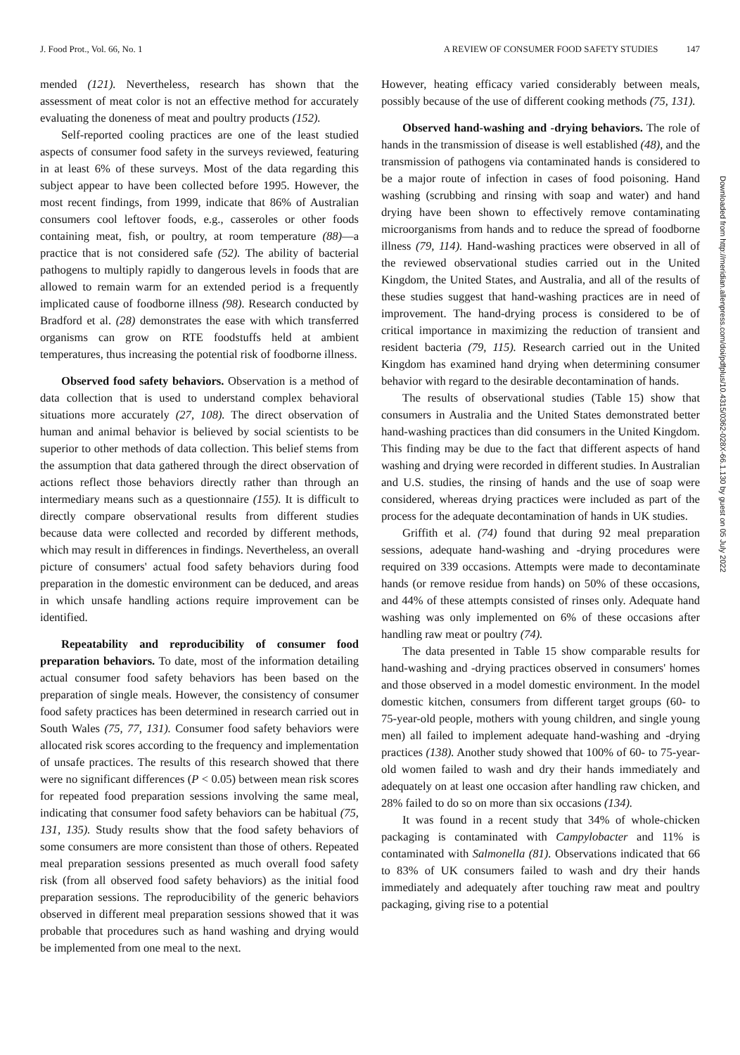J. Food Prot., Vol. 66, No. 1 A REVIEW OF CONSUMER FOOD SAFETY STUDIES 147
mended (121). Nevertheless, research has shown that the assessment of meat color is not an effective method for accurately evaluating the doneness of meat and poultry products (152).
Self-reported cooling practices are one of the least studied aspects of consumer food safety in the surveys reviewed, featuring in at least 6% of these surveys. Most of the data regarding this subject appear to have been collected before 1995. However, the most recent findings, from 1999, indicate that 86% of Australian consumers cool leftover foods, e.g., casseroles or other foods containing meat, fish, or poultry, at room temperature (88)—a practice that is not considered safe (52). The ability of bacterial pathogens to multiply rapidly to dangerous levels in foods that are allowed to remain warm for an extended period is a frequently implicated cause of foodborne illness (98). Research conducted by Bradford et al. (28) demonstrates the ease with which transferred organisms can grow on RTE foodstuffs held at ambient temperatures, thus increasing the potential risk of foodborne illness.
Observed food safety behaviors. Observation is a method of data collection that is used to understand complex behavioral situations more accurately (27, 108). The direct observation of human and animal behavior is believed by social scientists to be superior to other methods of data collection. This belief stems from the assumption that data gathered through the direct observation of actions reflect those behaviors directly rather than through an intermediary means such as a questionnaire (155). It is difficult to directly compare observational results from different studies because data were collected and recorded by different methods, which may result in differences in findings. Nevertheless, an overall picture of consumers' actual food safety behaviors during food preparation in the domestic environment can be deduced, and areas in which unsafe handling actions require improvement can be identified.
Repeatability and reproducibility of consumer food preparation behaviors. To date, most of the information detailing actual consumer food safety behaviors has been based on the preparation of single meals. However, the consistency of consumer food safety practices has been determined in research carried out in South Wales (75, 77, 131). Consumer food safety behaviors were allocated risk scores according to the frequency and implementation of unsafe practices. The results of this research showed that there were no significant differences (P < 0.05) between mean risk scores for repeated food preparation sessions involving the same meal, indicating that consumer food safety behaviors can be habitual (75, 131, 135). Study results show that the food safety behaviors of some consumers are more consistent than those of others. Repeated meal preparation sessions presented as much overall food safety risk (from all observed food safety behaviors) as the initial food preparation sessions. The reproducibility of the generic behaviors observed in different meal preparation sessions showed that it was probable that procedures such as hand washing and drying would be implemented from one meal to the next.
However, heating efficacy varied considerably between meals, possibly because of the use of different cooking methods (75, 131).
Observed hand-washing and -drying behaviors. The role of hands in the transmission of disease is well established (48), and the transmission of pathogens via contaminated hands is considered to be a major route of infection in cases of food poisoning. Hand washing (scrubbing and rinsing with soap and water) and hand drying have been shown to effectively remove contaminating microorganisms from hands and to reduce the spread of foodborne illness (79, 114). Hand-washing practices were observed in all of the reviewed observational studies carried out in the United Kingdom, the United States, and Australia, and all of the results of these studies suggest that hand-washing practices are in need of improvement. The hand-drying process is considered to be of critical importance in maximizing the reduction of transient and resident bacteria (79, 115). Research carried out in the United Kingdom has examined hand drying when determining consumer behavior with regard to the desirable decontamination of hands.
The results of observational studies (Table 15) show that consumers in Australia and the United States demonstrated better hand-washing practices than did consumers in the United Kingdom. This finding may be due to the fact that different aspects of hand washing and drying were recorded in different studies. In Australian and U.S. studies, the rinsing of hands and the use of soap were considered, whereas drying practices were included as part of the process for the adequate decontamination of hands in UK studies.
Griffith et al. (74) found that during 92 meal preparation sessions, adequate hand-washing and -drying procedures were required on 339 occasions. Attempts were made to decontaminate hands (or remove residue from hands) on 50% of these occasions, and 44% of these attempts consisted of rinses only. Adequate hand washing was only implemented on 6% of these occasions after handling raw meat or poultry (74).
The data presented in Table 15 show comparable results for hand-washing and -drying practices observed in consumers' homes and those observed in a model domestic environment. In the model domestic kitchen, consumers from different target groups (60- to 75-year-old people, mothers with young children, and single young men) all failed to implement adequate hand-washing and -drying practices (138). Another study showed that 100% of 60- to 75-year-old women failed to wash and dry their hands immediately and adequately on at least one occasion after handling raw chicken, and 28% failed to do so on more than six occasions (134).
It was found in a recent study that 34% of whole-chicken packaging is contaminated with Campylobacter and 11% is contaminated with Salmonella (81). Observations indicated that 66 to 83% of UK consumers failed to wash and dry their hands immediately and adequately after touching raw meat and poultry packaging, giving rise to a potential
Downloaded from http://meridian.allenpress.com/doi/pdfplus/10.4315/0362-028X-66.1.130 by guest on 05 July 2022